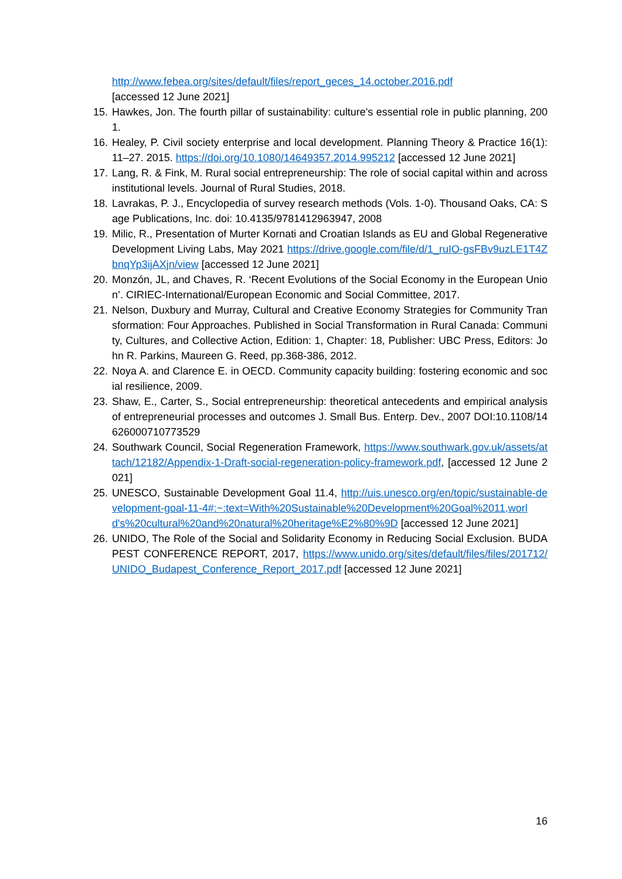http://www.febea.org/sites/default/files/report_geces_14.october.2016.pdf
[accessed 12 June 2021]
15. Hawkes, Jon. The fourth pillar of sustainability: culture's essential role in public planning, 2001.
16. Healey, P. Civil society enterprise and local development. Planning Theory & Practice 16(1): 11–27. 2015. https://doi.org/10.1080/14649357.2014.995212 [accessed 12 June 2021]
17. Lang, R. & Fink, M. Rural social entrepreneurship: The role of social capital within and across institutional levels. Journal of Rural Studies, 2018.
18. Lavrakas, P. J., Encyclopedia of survey research methods (Vols. 1-0). Thousand Oaks, CA: Sage Publications, Inc. doi: 10.4135/9781412963947, 2008
19. Milic, R., Presentation of Murter Kornati and Croatian Islands as EU and Global Regenerative Development Living Labs, May 2021 https://drive.google.com/file/d/1_ruIO-gsFBv9uzLE1T4ZbnqYp3ijAXjn/view [accessed 12 June 2021]
20. Monzón, JL, and Chaves, R. ‘Recent Evolutions of the Social Economy in the European Union’. CIRIEC-International/European Economic and Social Committee, 2017.
21. Nelson, Duxbury and Murray, Cultural and Creative Economy Strategies for Community Transformation: Four Approaches. Published in Social Transformation in Rural Canada: Community, Cultures, and Collective Action, Edition: 1, Chapter: 18, Publisher: UBC Press, Editors: John R. Parkins, Maureen G. Reed, pp.368-386, 2012.
22. Noya A. and Clarence E. in OECD. Community capacity building: fostering economic and social resilience, 2009.
23. Shaw, E., Carter, S., Social entrepreneurship: theoretical antecedents and empirical analysis of entrepreneurial processes and outcomes J. Small Bus. Enterp. Dev., 2007 DOI:10.1108/14626000710773529
24. Southwark Council, Social Regeneration Framework, https://www.southwark.gov.uk/assets/attach/12182/Appendix-1-Draft-social-regeneration-policy-framework.pdf, [accessed 12 June 2021]
25. UNESCO, Sustainable Development Goal 11.4, http://uis.unesco.org/en/topic/sustainable-development-goal-11-4#:~:text=With%20Sustainable%20Development%20Goal%2011,world's%20cultural%20and%20natural%20heritage%E2%80%9D [accessed 12 June 2021]
26. UNIDO, The Role of the Social and Solidarity Economy in Reducing Social Exclusion. BUDAPEST CONFERENCE REPORT, 2017, https://www.unido.org/sites/default/files/files/201712/UNIDO_Budapest_Conference_Report_2017.pdf [accessed 12 June 2021]
16